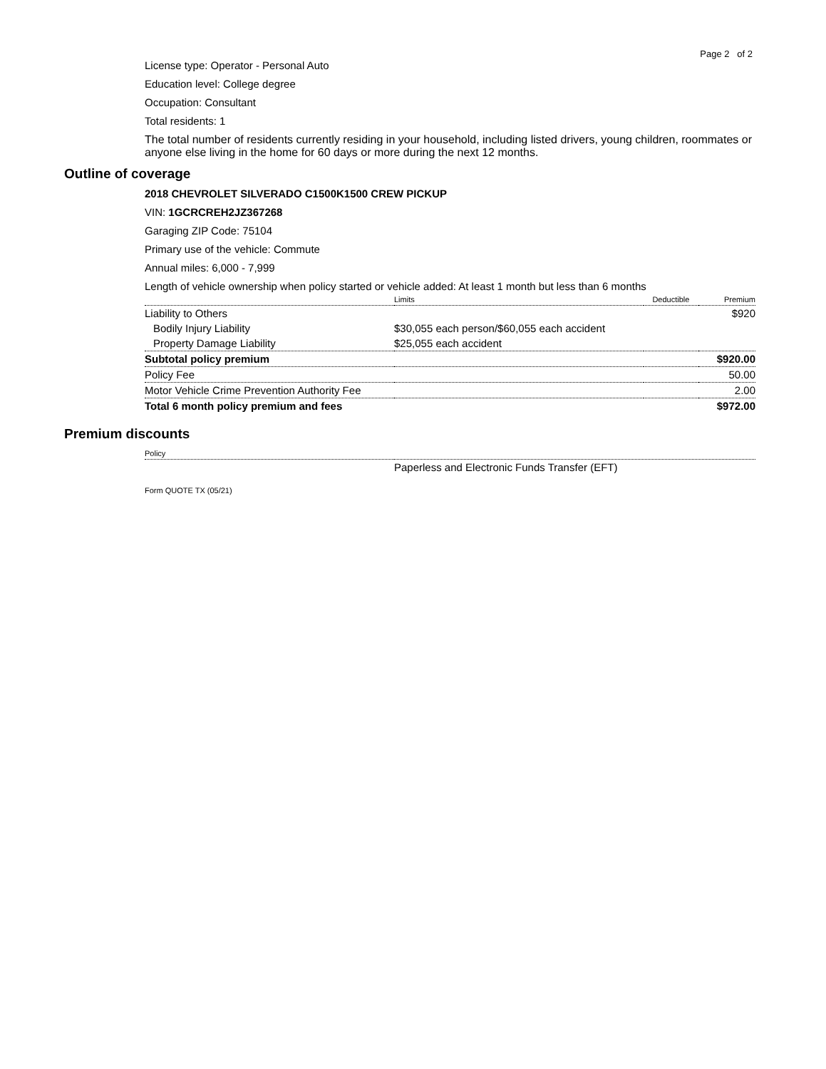Page 2 of 2
License type: Operator - Personal Auto
Education level: College degree
Occupation: Consultant
Total residents: 1
The total number of residents currently residing in your household, including listed drivers, young children, roommates or anyone else living in the home for 60 days or more during the next 12 months.
Outline of coverage
2018 CHEVROLET SILVERADO C1500K1500 CREW PICKUP
VIN: 1GCRCREH2JZ367268
Garaging ZIP Code: 75104
Primary use of the vehicle: Commute
Annual miles: 6,000 - 7,999
Length of vehicle ownership when policy started or vehicle added: At least 1 month but less than 6 months
| | Limits | Deductible | Premium |
| --- | --- | --- | --- |
| Liability to Others | | | $920 |
| Bodily Injury Liability | $30,055 each person/$60,055 each accident | | |
| Property Damage Liability | $25,055 each accident | | |
| Subtotal policy premium | | | $920.00 |
| Policy Fee | | | 50.00 |
| Motor Vehicle Crime Prevention Authority Fee | | | 2.00 |
| Total 6 month policy premium and fees | | | $972.00 |
Premium discounts
| Policy | |
| --- | --- |
| | Paperless and Electronic Funds Transfer (EFT) |
Form QUOTE TX (05/21)